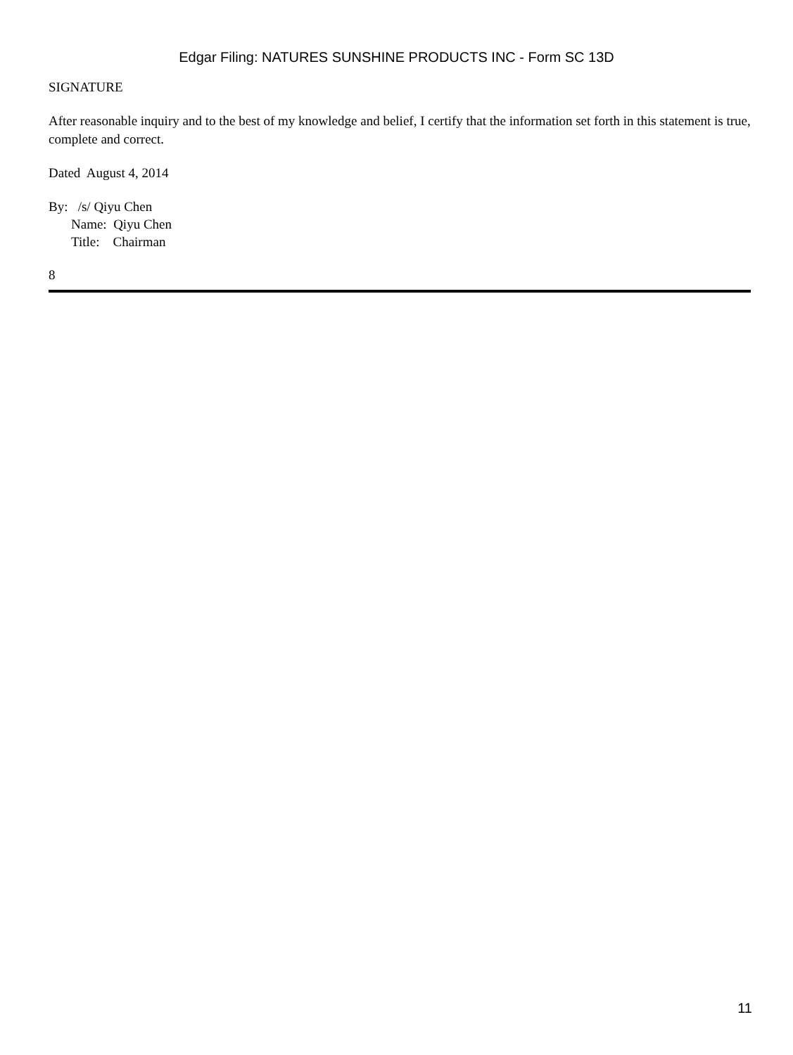Edgar Filing: NATURES SUNSHINE PRODUCTS INC - Form SC 13D
SIGNATURE
After reasonable inquiry and to the best of my knowledge and belief, I certify that the information set forth in this statement is true, complete and correct.
Dated August 4, 2014
By: /s/ Qiyu Chen
Name: Qiyu Chen
Title: Chairman
8
11